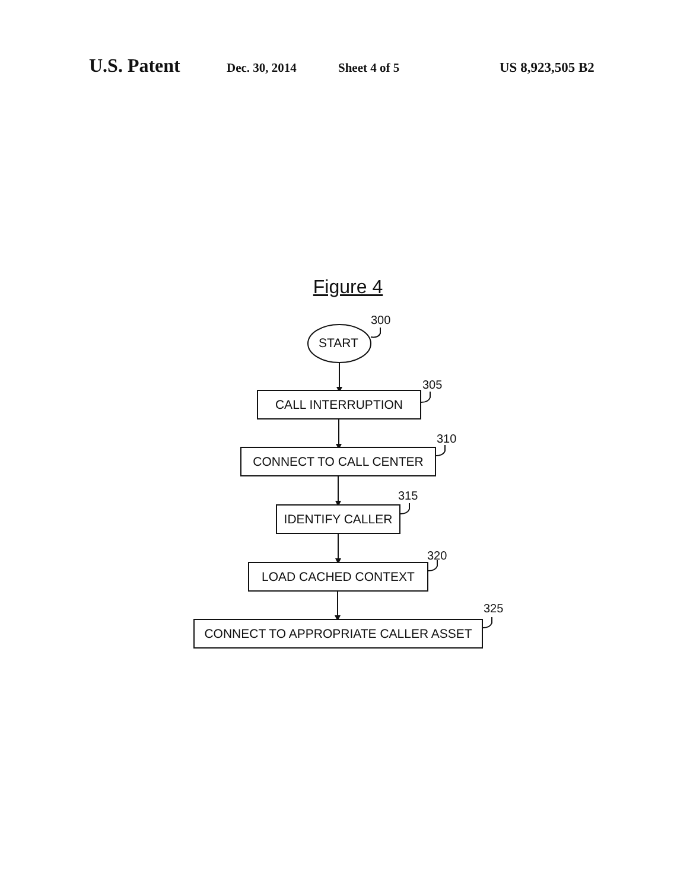U.S. Patent Dec. 30, 2014 Sheet 4 of 5 US 8,923,505 B2
Figure 4
300
START
305
CALL INTERRUPTION
310
CONNECT TO CALL CENTER
315
IDENTIFY CALLER
320
LOAD CACHED CONTEXT
325
CONNECT TO APPROPRIATE CALLER ASSET